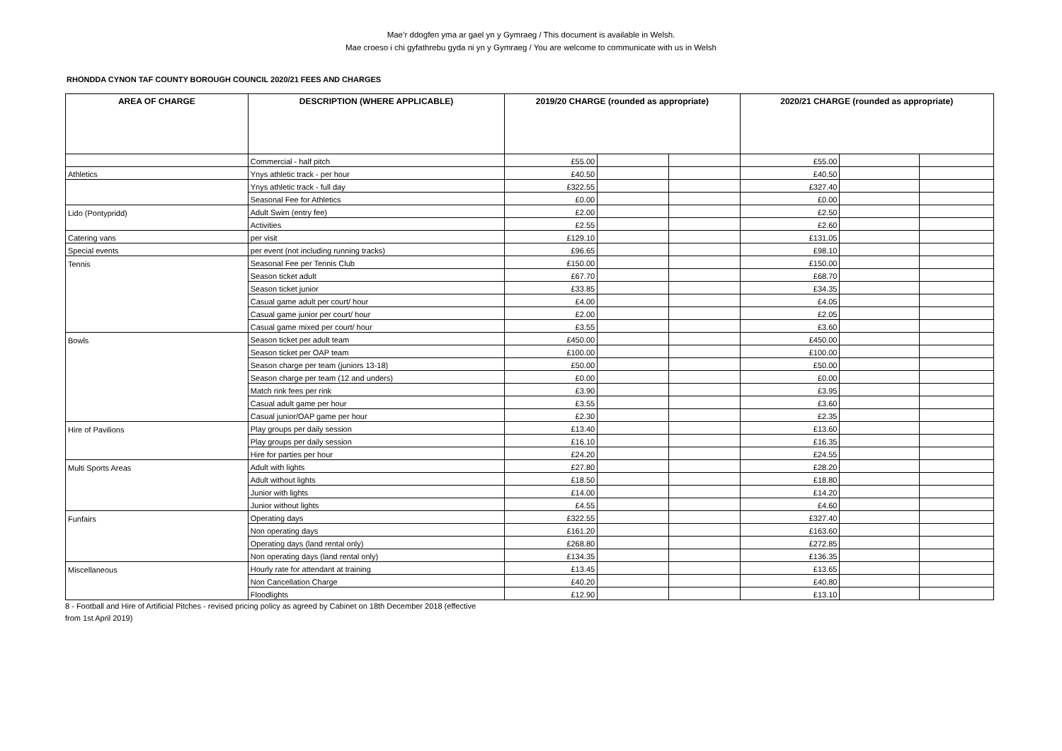Mae’r ddogfen yma ar gael yn y Gymraeg / This document is available in Welsh.
Mae croeso i chi gyfathrebu gyda ni yn y Gymraeg / You are welcome to communicate with us in Welsh
RHONDDA CYNON TAF COUNTY BOROUGH COUNCIL 2020/21 FEES AND CHARGES
| AREA OF CHARGE | DESCRIPTION (WHERE APPLICABLE) | 2019/20 CHARGE (rounded as appropriate) | | | 2020/21 CHARGE (rounded as appropriate) | | |
| --- | --- | --- | --- | --- | --- | --- | --- |
| | Commercial - half pitch | £55.00 | | | £55.00 | | |
| Athletics | Ynys athletic track - per hour | £40.50 | | | £40.50 | | |
| | Ynys athletic track - full day | £322.55 | | | £327.40 | | |
| | Seasonal Fee for Athletics | £0.00 | | | £0.00 | | |
| Lido (Pontypridd) | Adult Swim (entry fee) | £2.00 | | | £2.50 | | |
| | Activities | £2.55 | | | £2.60 | | |
| Catering vans | per visit | £129.10 | | | £131.05 | | |
| Special events | per event (not including running tracks) | £96.65 | | | £98.10 | | |
| Tennis | Seasonal Fee per Tennis Club | £150.00 | | | £150.00 | | |
| | Season ticket adult | £67.70 | | | £68.70 | | |
| | Season ticket junior | £33.85 | | | £34.35 | | |
| | Casual game adult per court/ hour | £4.00 | | | £4.05 | | |
| | Casual game junior per court/ hour | £2.00 | | | £2.05 | | |
| | Casual game mixed per court/ hour | £3.55 | | | £3.60 | | |
| Bowls | Season ticket per adult team | £450.00 | | | £450.00 | | |
| | Season ticket per OAP team | £100.00 | | | £100.00 | | |
| | Season charge per team (juniors 13-18) | £50.00 | | | £50.00 | | |
| | Season charge per team (12 and unders) | £0.00 | | | £0.00 | | |
| | Match rink fees per rink | £3.90 | | | £3.95 | | |
| | Casual adult game per hour | £3.55 | | | £3.60 | | |
| | Casual junior/OAP game per hour | £2.30 | | | £2.35 | | |
| Hire of Pavilions | Play groups per daily session | £13.40 | | | £13.60 | | |
| | Play groups per daily session | £16.10 | | | £16.35 | | |
| | Hire for parties per hour | £24.20 | | | £24.55 | | |
| Multi Sports Areas | Adult with lights | £27.80 | | | £28.20 | | |
| | Adult without lights | £18.50 | | | £18.80 | | |
| | Junior with lights | £14.00 | | | £14.20 | | |
| | Junior without lights | £4.55 | | | £4.60 | | |
| Funfairs | Operating days | £322.55 | | | £327.40 | | |
| | Non operating days | £161.20 | | | £163.60 | | |
| | Operating days (land rental only) | £268.80 | | | £272.85 | | |
| | Non operating days (land rental only) | £134.35 | | | £136.35 | | |
| Miscellaneous | Hourly rate for attendant at training | £13.45 | | | £13.65 | | |
| | Non Cancellation Charge | £40.20 | | | £40.80 | | |
| | Floodlights | £12.90 | | | £13.10 | | |
8 - Football and Hire of Artificial Pitches - revised pricing policy as agreed by Cabinet on 18th December 2018 (effective
from 1st April 2019)